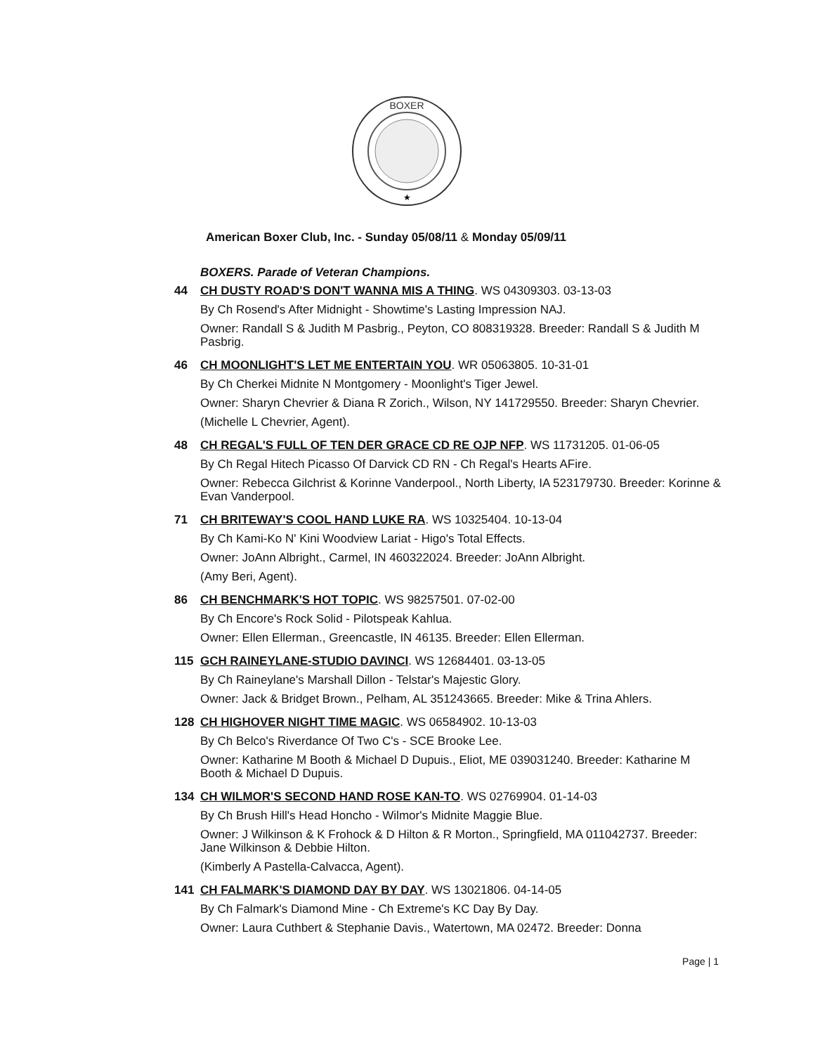BOXER
★
American Boxer Club, Inc. - Sunday 05/08/11 & Monday 05/09/11
BOXERS. Parade of Veteran Champions.
44
CH DUSTY ROAD'S DON'T WANNA MIS A THING. WS 04309303. 03-13-03
By Ch Rosend's After Midnight - Showtime's Lasting Impression NAJ.
Owner: Randall S & Judith M Pasbrig., Peyton, CO 808319328. Breeder: Randall S & Judith M Pasbrig.
46
CH MOONLIGHT'S LET ME ENTERTAIN YOU. WR 05063805. 10-31-01
By Ch Cherkei Midnite N Montgomery - Moonlight's Tiger Jewel.
Owner: Sharyn Chevrier & Diana R Zorich., Wilson, NY 141729550. Breeder: Sharyn Chevrier.
(Michelle L Chevrier, Agent).
48
CH REGAL'S FULL OF TEN DER GRACE CD RE OJP NFP. WS 11731205. 01-06-05
By Ch Regal Hitech Picasso Of Darvick CD RN - Ch Regal's Hearts AFire.
Owner: Rebecca Gilchrist & Korinne Vanderpool., North Liberty, IA 523179730. Breeder: Korinne & Evan Vanderpool.
71
CH BRITEWAY'S COOL HAND LUKE RA. WS 10325404. 10-13-04
By Ch Kami-Ko N' Kini Woodview Lariat - Higo's Total Effects.
Owner: JoAnn Albright., Carmel, IN 460322024. Breeder: JoAnn Albright.
(Amy Beri, Agent).
86
CH BENCHMARK'S HOT TOPIC. WS 98257501. 07-02-00
By Ch Encore's Rock Solid - Pilotspeak Kahlua.
Owner: Ellen Ellerman., Greencastle, IN 46135. Breeder: Ellen Ellerman.
115
GCH RAINEYLANE-STUDIO DAVINCI. WS 12684401. 03-13-05
By Ch Raineylane's Marshall Dillon - Telstar's Majestic Glory.
Owner: Jack & Bridget Brown., Pelham, AL 351243665. Breeder: Mike & Trina Ahlers.
128
CH HIGHOVER NIGHT TIME MAGIC. WS 06584902. 10-13-03
By Ch Belco's Riverdance Of Two C's - SCE Brooke Lee.
Owner: Katharine M Booth & Michael D Dupuis., Eliot, ME 039031240. Breeder: Katharine M Booth & Michael D Dupuis.
134
CH WILMOR'S SECOND HAND ROSE KAN-TO. WS 02769904. 01-14-03
By Ch Brush Hill's Head Honcho - Wilmor's Midnite Maggie Blue.
Owner: J Wilkinson & K Frohock & D Hilton & R Morton., Springfield, MA 011042737. Breeder: Jane Wilkinson & Debbie Hilton.
(Kimberly A Pastella-Calvacca, Agent).
141
CH FALMARK'S DIAMOND DAY BY DAY. WS 13021806. 04-14-05
By Ch Falmark's Diamond Mine - Ch Extreme's KC Day By Day.
Owner: Laura Cuthbert & Stephanie Davis., Watertown, MA 02472. Breeder: Donna
Page | 1